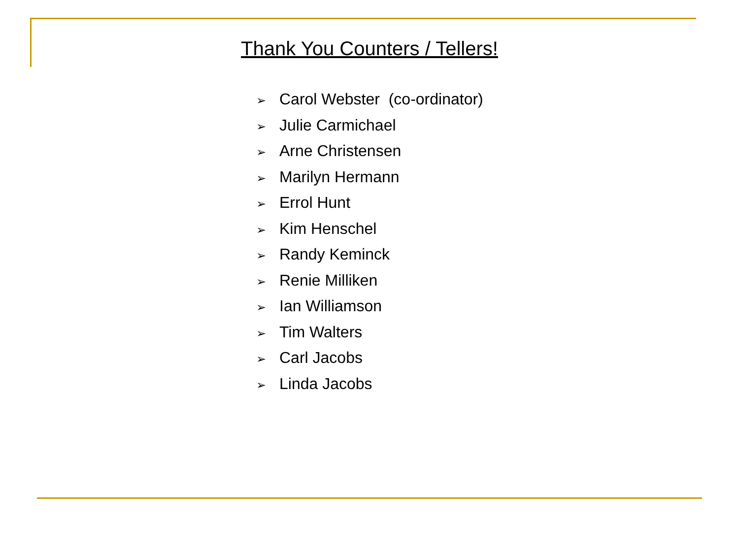Thank You Counters / Tellers!
➢ Carol Webster (co-ordinator)
➢ Julie Carmichael
➢ Arne Christensen
➢ Marilyn Hermann
➢ Errol Hunt
➢ Kim Henschel
➢ Randy Keminck
➢ Renie Milliken
➢ Ian Williamson
➢ Tim Walters
➢ Carl Jacobs
➢ Linda Jacobs